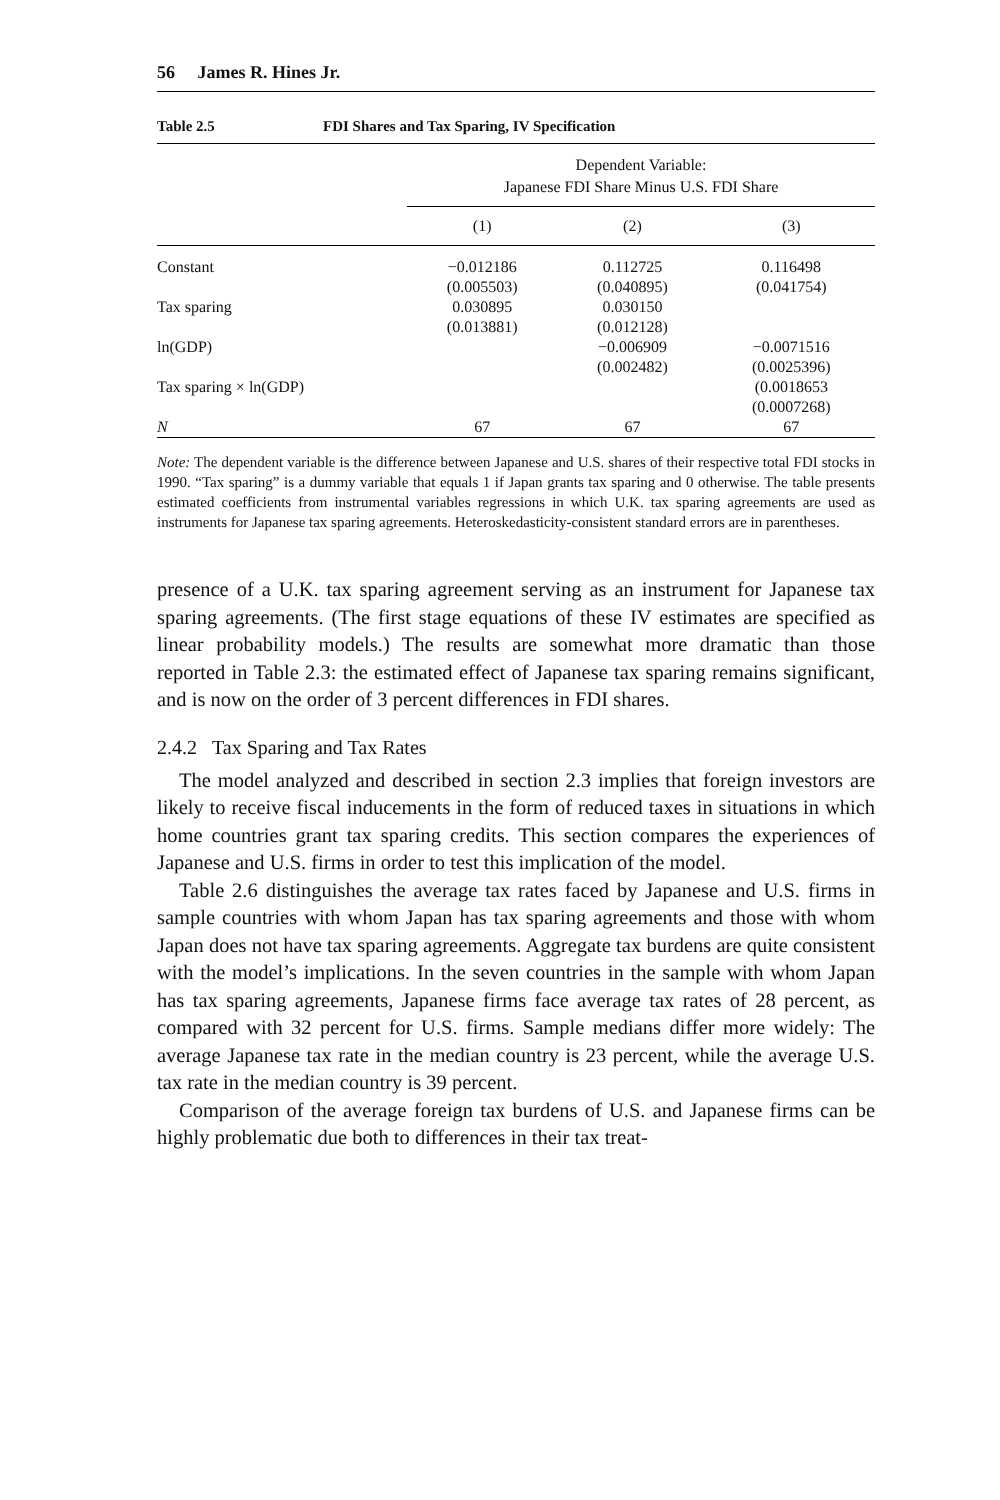56 James R. Hines Jr.
Table 2.5 FDI Shares and Tax Sparing, IV Specification
| | Dependent Variable: Japanese FDI Share Minus U.S. FDI Share | | |
| --- | --- | --- | --- |
| | (1) | (2) | (3) |
| Constant | −0.012186 | 0.112725 | 0.116498 |
| | (0.005503) | (0.040895) | (0.041754) |
| Tax sparing | 0.030895 | 0.030150 | |
| | (0.013881) | (0.012128) | |
| ln(GDP) | | −0.006909 | −0.0071516 |
| | | (0.002482) | (0.0025396) |
| Tax sparing × ln(GDP) | | | (0.0018653 |
| | | | (0.0007268) |
| N | 67 | 67 | 67 |
Note: The dependent variable is the difference between Japanese and U.S. shares of their respective total FDI stocks in 1990. “Tax sparing” is a dummy variable that equals 1 if Japan grants tax sparing and 0 otherwise. The table presents estimated coefficients from instrumental variables regressions in which U.K. tax sparing agreements are used as instruments for Japanese tax sparing agreements. Heteroskedasticity-consistent standard errors are in parentheses.
presence of a U.K. tax sparing agreement serving as an instrument for Japanese tax sparing agreements. (The first stage equations of these IV estimates are specified as linear probability models.) The results are somewhat more dramatic than those reported in Table 2.3: the estimated effect of Japanese tax sparing remains significant, and is now on the order of 3 percent differences in FDI shares.
2.4.2 Tax Sparing and Tax Rates
The model analyzed and described in section 2.3 implies that foreign investors are likely to receive fiscal inducements in the form of reduced taxes in situations in which home countries grant tax sparing credits. This section compares the experiences of Japanese and U.S. firms in order to test this implication of the model.
Table 2.6 distinguishes the average tax rates faced by Japanese and U.S. firms in sample countries with whom Japan has tax sparing agreements and those with whom Japan does not have tax sparing agreements. Aggregate tax burdens are quite consistent with the model’s implications. In the seven countries in the sample with whom Japan has tax sparing agreements, Japanese firms face average tax rates of 28 percent, as compared with 32 percent for U.S. firms. Sample medians differ more widely: The average Japanese tax rate in the median country is 23 percent, while the average U.S. tax rate in the median country is 39 percent.
Comparison of the average foreign tax burdens of U.S. and Japanese firms can be highly problematic due both to differences in their tax treat-